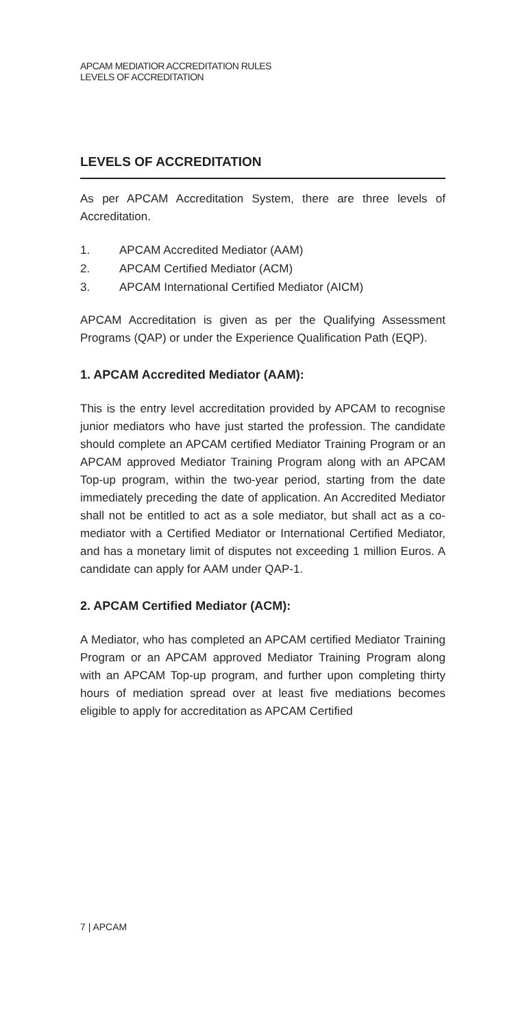APCAM MEDIATIOR ACCREDITATION RULES
LEVELS OF ACCREDITATION
LEVELS OF ACCREDITATION
As per APCAM Accreditation System, there are three levels of Accreditation.
1. APCAM Accredited Mediator (AAM)
2. APCAM Certified Mediator (ACM)
3. APCAM International Certified Mediator (AICM)
APCAM Accreditation is given as per the Qualifying Assessment Programs (QAP) or under the Experience Qualification Path (EQP).
1. APCAM Accredited Mediator (AAM):
This is the entry level accreditation provided by APCAM to recognise junior mediators who have just started the profession. The candidate should complete an APCAM certified Mediator Training Program or an APCAM approved Mediator Training Program along with an APCAM Top-up program, within the two-year period, starting from the date immediately preceding the date of application. An Accredited Mediator shall not be entitled to act as a sole mediator, but shall act as a co-mediator with a Certified Mediator or International Certified Mediator, and has a monetary limit of disputes not exceeding 1 million Euros. A candidate can apply for AAM under QAP-1.
2. APCAM Certified Mediator (ACM):
A Mediator, who has completed an APCAM certified Mediator Training Program or an APCAM approved Mediator Training Program along with an APCAM Top-up program, and further upon completing thirty hours of mediation spread over at least five mediations becomes eligible to apply for accreditation as APCAM Certified
7 | APCAM